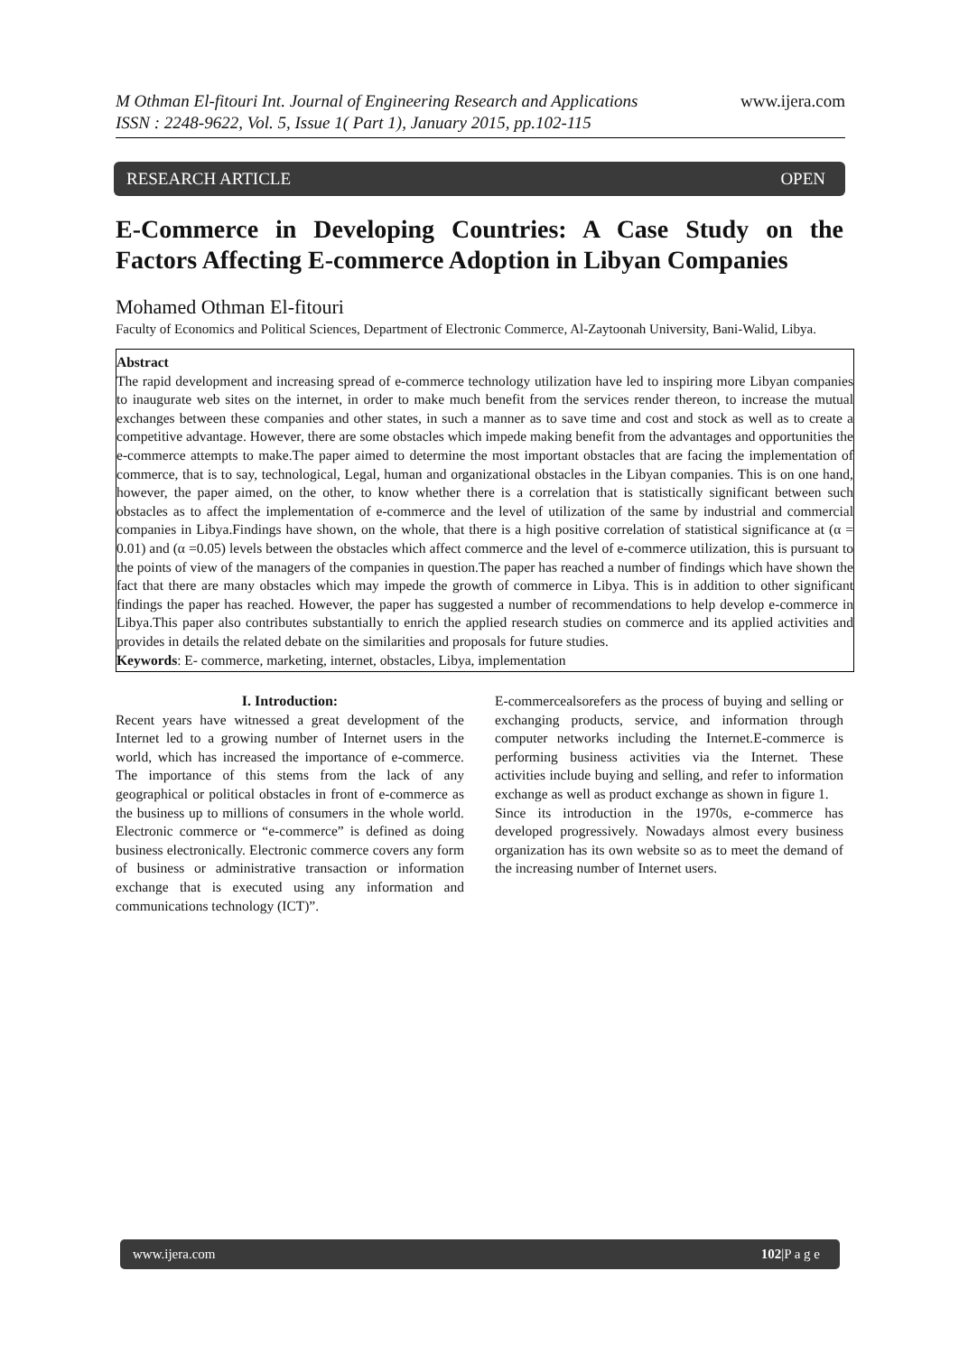M Othman El-fitouri Int. Journal of Engineering Research and Applications
ISSN : 2248-9622, Vol. 5, Issue 1( Part 1), January 2015, pp.102-115
www.ijera.com
RESEARCH ARTICLE OPEN
E-Commerce in Developing Countries: A Case Study on the Factors Affecting E-commerce Adoption in Libyan Companies
Mohamed Othman El-fitouri
Faculty of Economics and Political Sciences, Department of Electronic Commerce, Al-Zaytoonah University, Bani-Walid, Libya.
Abstract
The rapid development and increasing spread of e-commerce technology utilization have led to inspiring more Libyan companies to inaugurate web sites on the internet, in order to make much benefit from the services render thereon, to increase the mutual exchanges between these companies and other states, in such a manner as to save time and cost and stock as well as to create a competitive advantage. However, there are some obstacles which impede making benefit from the advantages and opportunities the e-commerce attempts to make.The paper aimed to determine the most important obstacles that are facing the implementation of commerce, that is to say, technological, Legal, human and organizational obstacles in the Libyan companies. This is on one hand, however, the paper aimed, on the other, to know whether there is a correlation that is statistically significant between such obstacles as to affect the implementation of e-commerce and the level of utilization of the same by industrial and commercial companies in Libya.Findings have shown, on the whole, that there is a high positive correlation of statistical significance at (α = 0.01) and (α =0.05) levels between the obstacles which affect commerce and the level of e-commerce utilization, this is pursuant to the points of view of the managers of the companies in question.The paper has reached a number of findings which have shown the fact that there are many obstacles which may impede the growth of commerce in Libya. This is in addition to other significant findings the paper has reached. However, the paper has suggested a number of recommendations to help develop e-commerce in Libya.This paper also contributes substantially to enrich the applied research studies on commerce and its applied activities and provides in details the related debate on the similarities and proposals for future studies.
Keywords: E- commerce, marketing, internet, obstacles, Libya, implementation
I. Introduction:
Recent years have witnessed a great development of the Internet led to a growing number of Internet users in the world, which has increased the importance of e-commerce. The importance of this stems from the lack of any geographical or political obstacles in front of e-commerce as the business up to millions of consumers in the whole world. Electronic commerce or “e-commerce” is defined as doing business electronically. Electronic commerce covers any form of business or administrative transaction or information exchange that is executed using any information and communications technology (ICT)”.
E-commercealsorefers as the process of buying and selling or exchanging products, service, and information through computer networks including the Internet.E-commerce is performing business activities via the Internet. These activities include buying and selling, and refer to information exchange as well as product exchange as shown in figure 1.
Since its introduction in the 1970s, e-commerce has developed progressively. Nowadays almost every business organization has its own website so as to meet the demand of the increasing number of Internet users.
www.ijera.com 102|P a g e